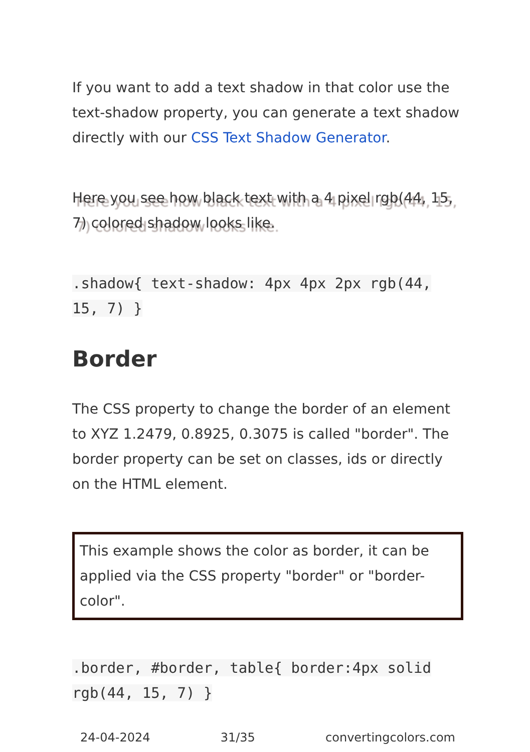If you want to add a text shadow in that color use the text-shadow property, you can generate a text shadow directly with our CSS Text Shadow Generator.
Here you see how black text with a 4 pixel rgb(44, 15, 7) colored shadow looks like.
.shadow{ text-shadow: 4px 4px 2px rgb(44, 15, 7) }
Border
The CSS property to change the border of an element to XYZ 1.2479, 0.8925, 0.3075 is called "border". The border property can be set on classes, ids or directly on the HTML element.
This example shows the color as border, it can be applied via the CSS property "border" or "border-color".
.border, #border, table{ border:4px solid rgb(44, 15, 7) }
24-04-2024 31/35 convertingcolors.com